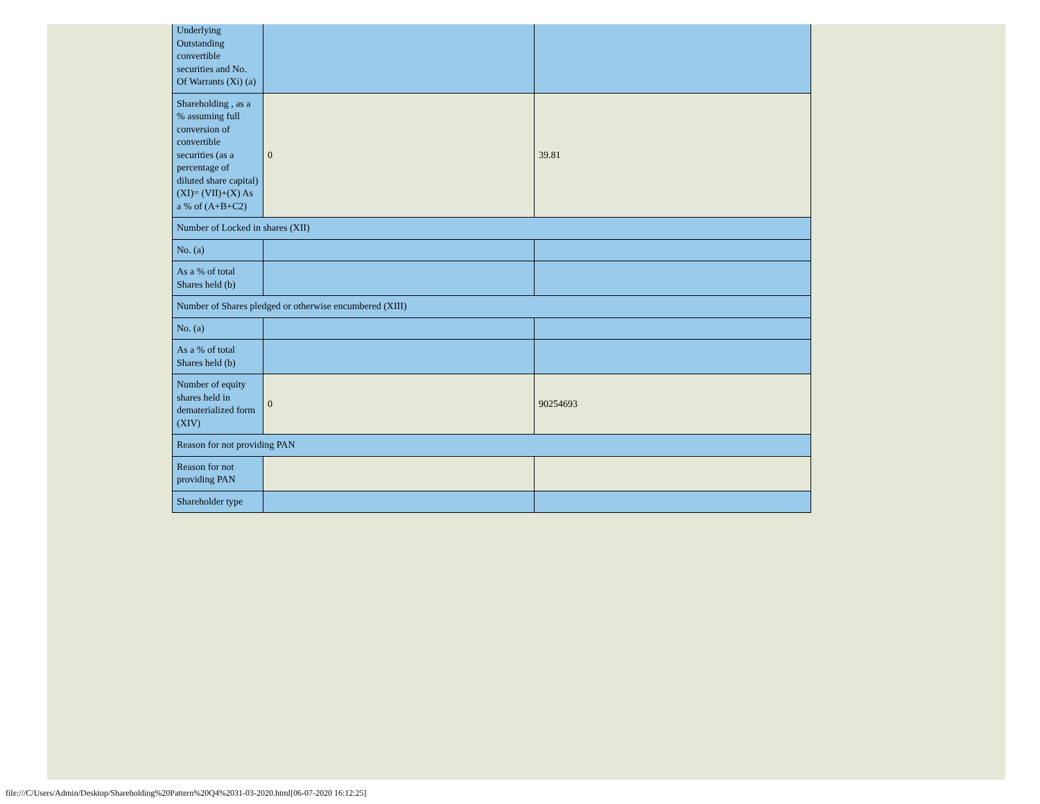| Underlying Outstanding convertible securities and No. Of Warrants (Xi) (a) | | |
| Shareholding , as a % assuming full conversion of convertible securities (as a percentage of diluted share capital) (XI)= (VII)+(X) As a % of (A+B+C2) | 0 | 39.81 |
| Number of Locked in shares (XII) | | |
| No. (a) | | |
| As a % of total Shares held (b) | | |
| Number of Shares pledged or otherwise encumbered (XIII) | | |
| No. (a) | | |
| As a % of total Shares held (b) | | |
| Number of equity shares held in dematerialized form (XIV) | 0 | 90254693 |
| Reason for not providing PAN | | |
| Reason for not providing PAN | | |
| Shareholder type | | |
file:///C/Users/Admin/Desktop/Shareholding%20Pattern%20Q4%2031-03-2020.html[06-07-2020 16:12:25]